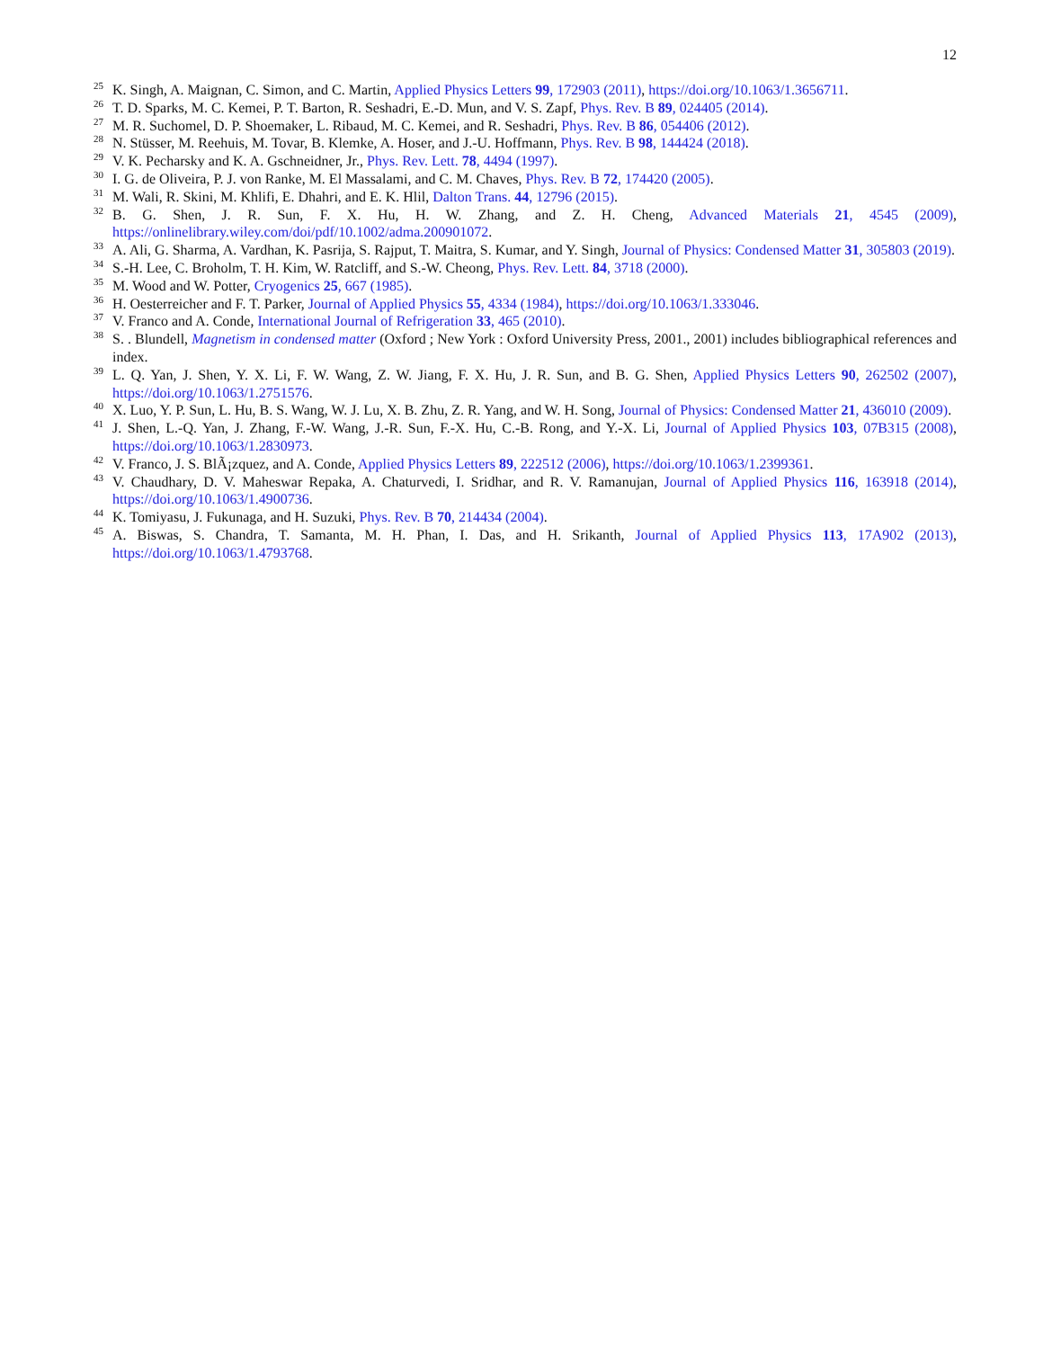12
25 K. Singh, A. Maignan, C. Simon, and C. Martin, Applied Physics Letters 99, 172903 (2011), https://doi.org/10.1063/1.3656711.
26 T. D. Sparks, M. C. Kemei, P. T. Barton, R. Seshadri, E.-D. Mun, and V. S. Zapf, Phys. Rev. B 89, 024405 (2014).
27 M. R. Suchomel, D. P. Shoemaker, L. Ribaud, M. C. Kemei, and R. Seshadri, Phys. Rev. B 86, 054406 (2012).
28 N. Stüsser, M. Reehuis, M. Tovar, B. Klemke, A. Hoser, and J.-U. Hoffmann, Phys. Rev. B 98, 144424 (2018).
29 V. K. Pecharsky and K. A. Gschneidner, Jr., Phys. Rev. Lett. 78, 4494 (1997).
30 I. G. de Oliveira, P. J. von Ranke, M. El Massalami, and C. M. Chaves, Phys. Rev. B 72, 174420 (2005).
31 M. Wali, R. Skini, M. Khlifi, E. Dhahri, and E. K. Hlil, Dalton Trans. 44, 12796 (2015).
32 B. G. Shen, J. R. Sun, F. X. Hu, H. W. Zhang, and Z. H. Cheng, Advanced Materials 21, 4545 (2009), https://onlinelibrary.wiley.com/doi/pdf/10.1002/adma.200901072.
33 A. Ali, G. Sharma, A. Vardhan, K. Pasrija, S. Rajput, T. Maitra, S. Kumar, and Y. Singh, Journal of Physics: Condensed Matter 31, 305803 (2019).
34 S.-H. Lee, C. Broholm, T. H. Kim, W. Ratcliff, and S.-W. Cheong, Phys. Rev. Lett. 84, 3718 (2000).
35 M. Wood and W. Potter, Cryogenics 25, 667 (1985).
36 H. Oesterreicher and F. T. Parker, Journal of Applied Physics 55, 4334 (1984), https://doi.org/10.1063/1.333046.
37 V. Franco and A. Conde, International Journal of Refrigeration 33, 465 (2010).
38 S. . Blundell, Magnetism in condensed matter (Oxford ; New York : Oxford University Press, 2001., 2001) includes bibliographical references and index.
39 L. Q. Yan, J. Shen, Y. X. Li, F. W. Wang, Z. W. Jiang, F. X. Hu, J. R. Sun, and B. G. Shen, Applied Physics Letters 90, 262502 (2007), https://doi.org/10.1063/1.2751576.
40 X. Luo, Y. P. Sun, L. Hu, B. S. Wang, W. J. Lu, X. B. Zhu, Z. R. Yang, and W. H. Song, Journal of Physics: Condensed Matter 21, 436010 (2009).
41 J. Shen, L.-Q. Yan, J. Zhang, F.-W. Wang, J.-R. Sun, F.-X. Hu, C.-B. Rong, and Y.-X. Li, Journal of Applied Physics 103, 07B315 (2008), https://doi.org/10.1063/1.2830973.
42 V. Franco, J. S. BlÃ¡zquez, and A. Conde, Applied Physics Letters 89, 222512 (2006), https://doi.org/10.1063/1.2399361.
43 V. Chaudhary, D. V. Maheswar Repaka, A. Chaturvedi, I. Sridhar, and R. V. Ramanujan, Journal of Applied Physics 116, 163918 (2014), https://doi.org/10.1063/1.4900736.
44 K. Tomiyasu, J. Fukunaga, and H. Suzuki, Phys. Rev. B 70, 214434 (2004).
45 A. Biswas, S. Chandra, T. Samanta, M. H. Phan, I. Das, and H. Srikanth, Journal of Applied Physics 113, 17A902 (2013), https://doi.org/10.1063/1.4793768.